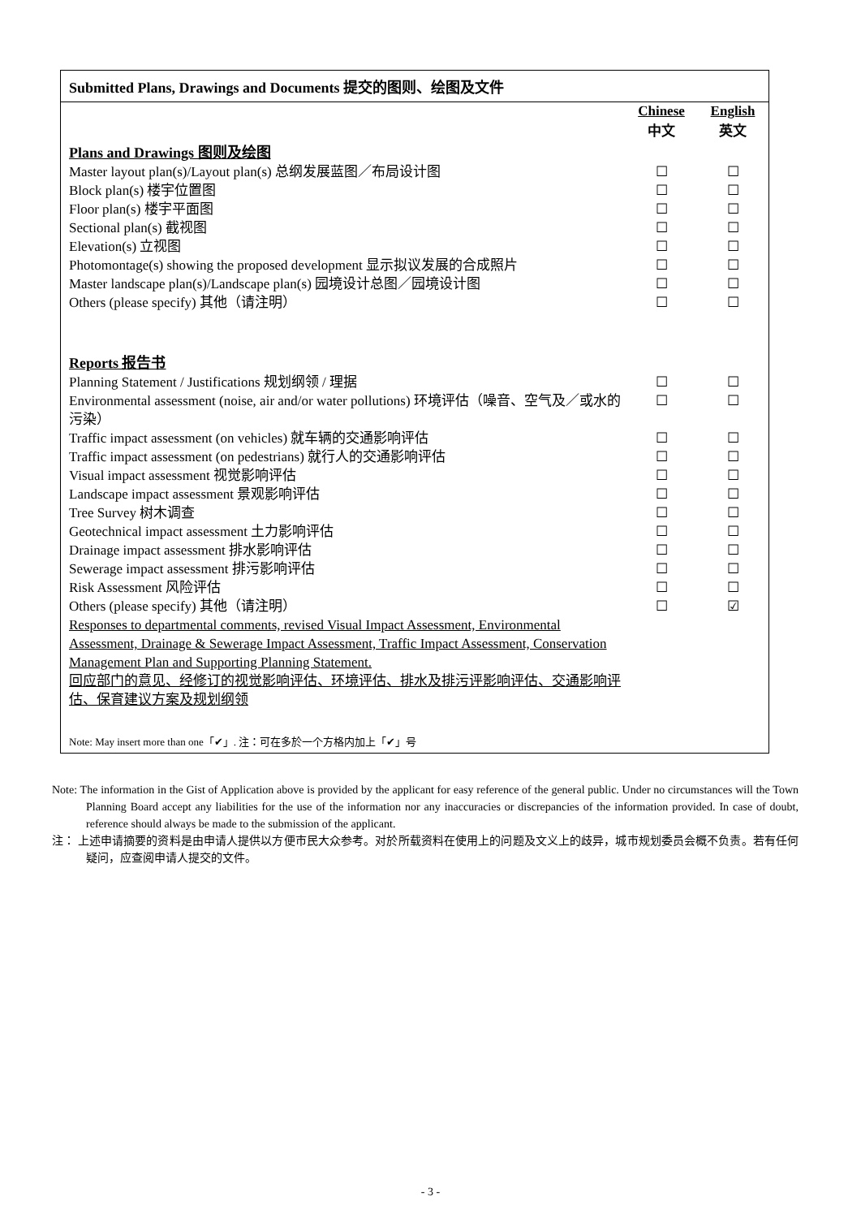Submitted Plans, Drawings and Documents 提交的图则、绘图及文件
| | Chinese 中文 | English 英文 |
| Plans and Drawings 图则及绘图 | | |
| Master layout plan(s)/Layout plan(s) 总纲发展蓝图／布局设计图 | ☐ | ☐ |
| Block plan(s) 楼宇位置图 | ☐ | ☐ |
| Floor plan(s) 楼宇平面图 | ☐ | ☐ |
| Sectional plan(s) 截视图 | ☐ | ☐ |
| Elevation(s) 立视图 | ☐ | ☐ |
| Photomontage(s) showing the proposed development 显示拟议发展的合成照片 | ☐ | ☐ |
| Master landscape plan(s)/Landscape plan(s) 园境设计总图／园境设计图 | ☐ | ☐ |
| Others (please specify) 其他（请注明） | ☐ | ☐ |
| Reports 报告书 | | |
| Planning Statement / Justifications 规划纲领 / 理据 | ☐ | ☐ |
| Environmental assessment (noise, air and/or water pollutions) 环境评估（噪音、空气及／或水的污染） | ☐ | ☐ |
| Traffic impact assessment (on vehicles) 就车辆的交通影响评估 | ☐ | ☐ |
| Traffic impact assessment (on pedestrians) 就行人的交通影响评估 | ☐ | ☐ |
| Visual impact assessment 视觉影响评估 | ☐ | ☐ |
| Landscape impact assessment 景观影响评估 | ☐ | ☐ |
| Tree Survey 树木调查 | ☐ | ☐ |
| Geotechnical impact assessment 土力影响评估 | ☐ | ☐ |
| Drainage impact assessment 排水影响评估 | ☐ | ☐ |
| Sewerage impact assessment 排污影响评估 | ☐ | ☐ |
| Risk Assessment 风险评估 | ☐ | ☐ |
| Others (please specify) 其他（请注明） | ☐ | ☑ |
| Responses to departmental comments, revised Visual Impact Assessment, Environmental Assessment, Drainage & Sewerage Impact Assessment, Traffic Impact Assessment, Conservation Management Plan and Supporting Planning Statement. 回应部门的意见、经修订的视觉影响评估、环境评估、排水及排污评影响评估、交通影响评估、保育建议方案及规划纲领 | | |
Note: May insert more than one「✔」. 注：可在多於一个方格内加上「✔」号
Note: The information in the Gist of Application above is provided by the applicant for easy reference of the general public. Under no circumstances will the Town Planning Board accept any liabilities for the use of the information nor any inaccuracies or discrepancies of the information provided. In case of doubt, reference should always be made to the submission of the applicant.
注： 上述申请摘要的资料是由申请人提供以方便市民大众参考。对於所载资料在使用上的问题及文义上的歧异，城市规划委员会概不负责。若有任何疑问，应查阅申请人提交的文件。
- 3 -